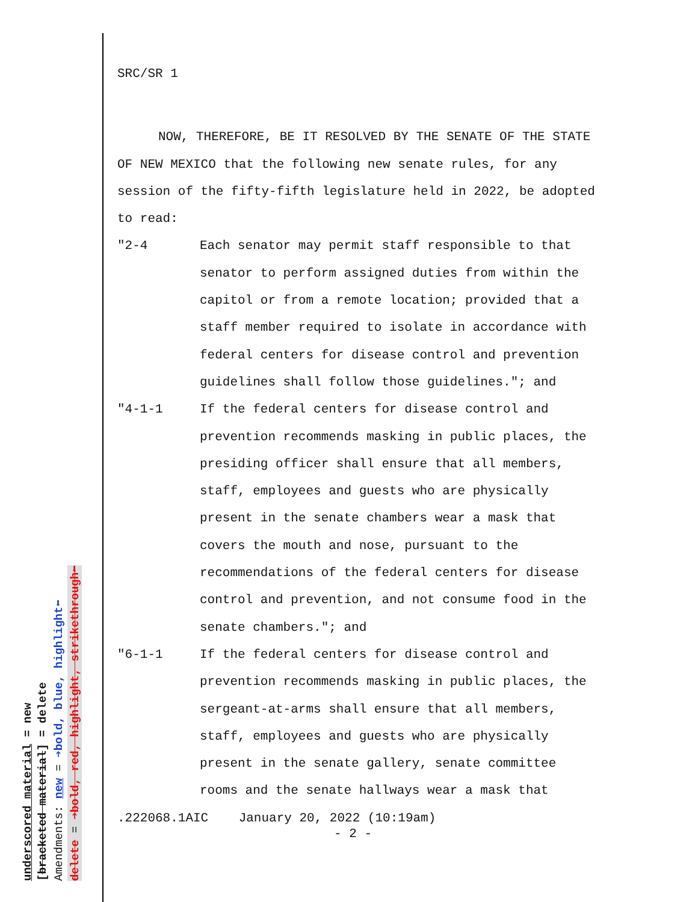SRC/SR 1
NOW, THEREFORE, BE IT RESOLVED BY THE SENATE OF THE STATE OF NEW MEXICO that the following new senate rules, for any session of the fifty-fifth legislature held in 2022, be adopted to read:
"2-4 Each senator may permit staff responsible to that senator to perform assigned duties from within the capitol or from a remote location; provided that a staff member required to isolate in accordance with federal centers for disease control and prevention guidelines shall follow those guidelines."; and
"4-1-1 If the federal centers for disease control and prevention recommends masking in public places, the presiding officer shall ensure that all members, staff, employees and guests who are physically present in the senate chambers wear a mask that covers the mouth and nose, pursuant to the recommendations of the federal centers for disease control and prevention, and not consume food in the senate chambers."; and
"6-1-1 If the federal centers for disease control and prevention recommends masking in public places, the sergeant-at-arms shall ensure that all members, staff, employees and guests who are physically present in the senate gallery, senate committee rooms and the senate hallways wear a mask that
.222068.1AIC January 20, 2022 (10:19am)
- 2 -
underscored material = new [bracketed material] = delete Amendments: new = ➔bold, blue, highlight⬅ delete = ➔bold, red, highlight, strikethrough⬅